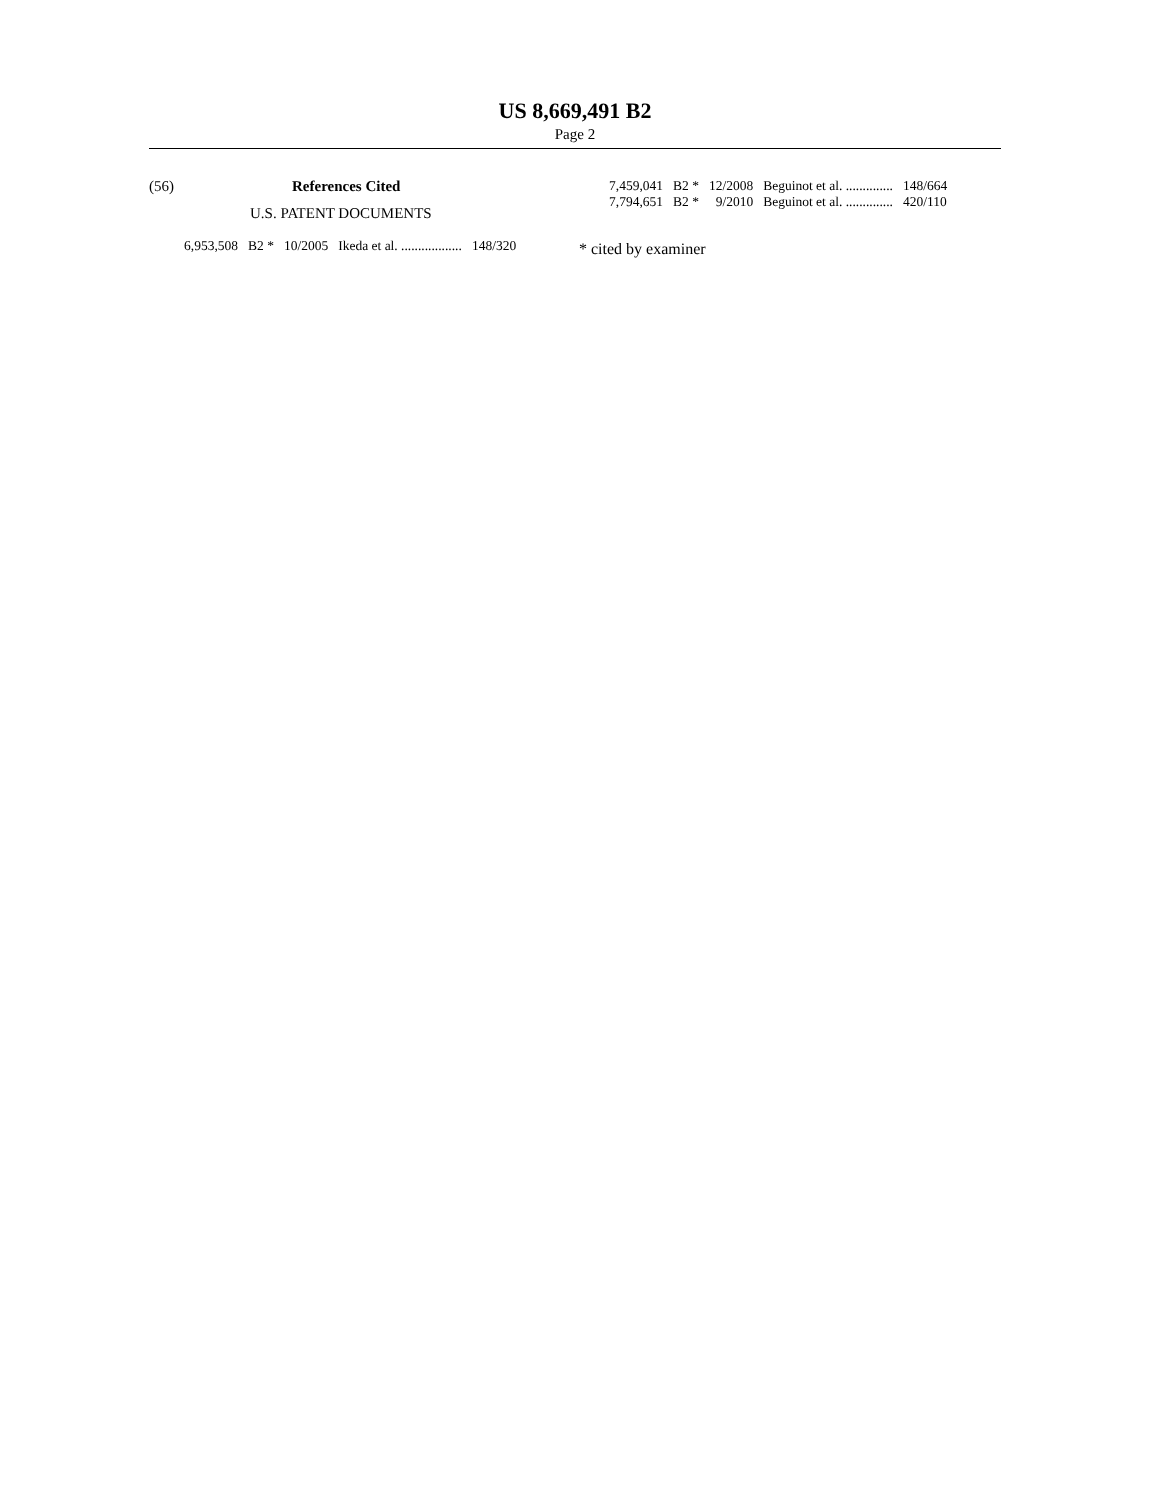US 8,669,491 B2
Page 2
(56) References Cited
U.S. PATENT DOCUMENTS
| 6,953,508 | B2 * | 10/2005 | Ikeda et al. .................. | 148/320 |
| 7,459,041 | B2 * | 12/2008 | Beguinot et al. .............. | 148/664 |
| 7,794,651 | B2 * | 9/2010 | Beguinot et al. .............. | 420/110 |
* cited by examiner